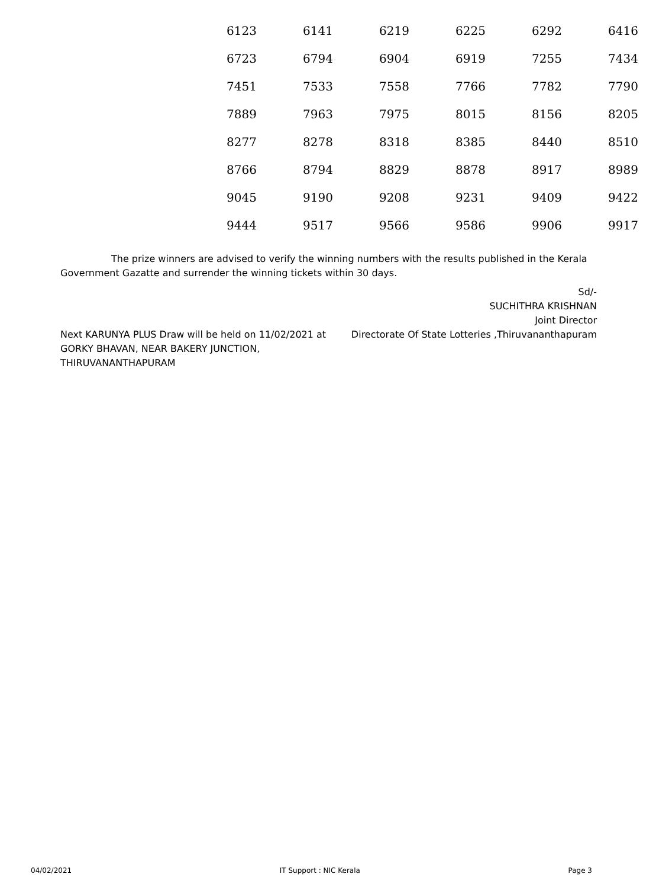| 6123 | 6141 | 6219 | 6225 | 6292 | 6416 |
| 6723 | 6794 | 6904 | 6919 | 7255 | 7434 |
| 7451 | 7533 | 7558 | 7766 | 7782 | 7790 |
| 7889 | 7963 | 7975 | 8015 | 8156 | 8205 |
| 8277 | 8278 | 8318 | 8385 | 8440 | 8510 |
| 8766 | 8794 | 8829 | 8878 | 8917 | 8989 |
| 9045 | 9190 | 9208 | 9231 | 9409 | 9422 |
| 9444 | 9517 | 9566 | 9586 | 9906 | 9917 |
The prize winners are advised to verify the winning numbers with the results published in the Kerala Government Gazatte and surrender the winning tickets within 30 days.
Next KARUNYA PLUS Draw will be held on 11/02/2021 at GORKY BHAVAN, NEAR BAKERY JUNCTION, THIRUVANANTHAPURAM
Sd/-
SUCHITHRA KRISHNAN
Joint Director
Directorate Of State Lotteries ,Thiruvananthapuram
04/02/2021 IT Support : NIC Kerala Page 3